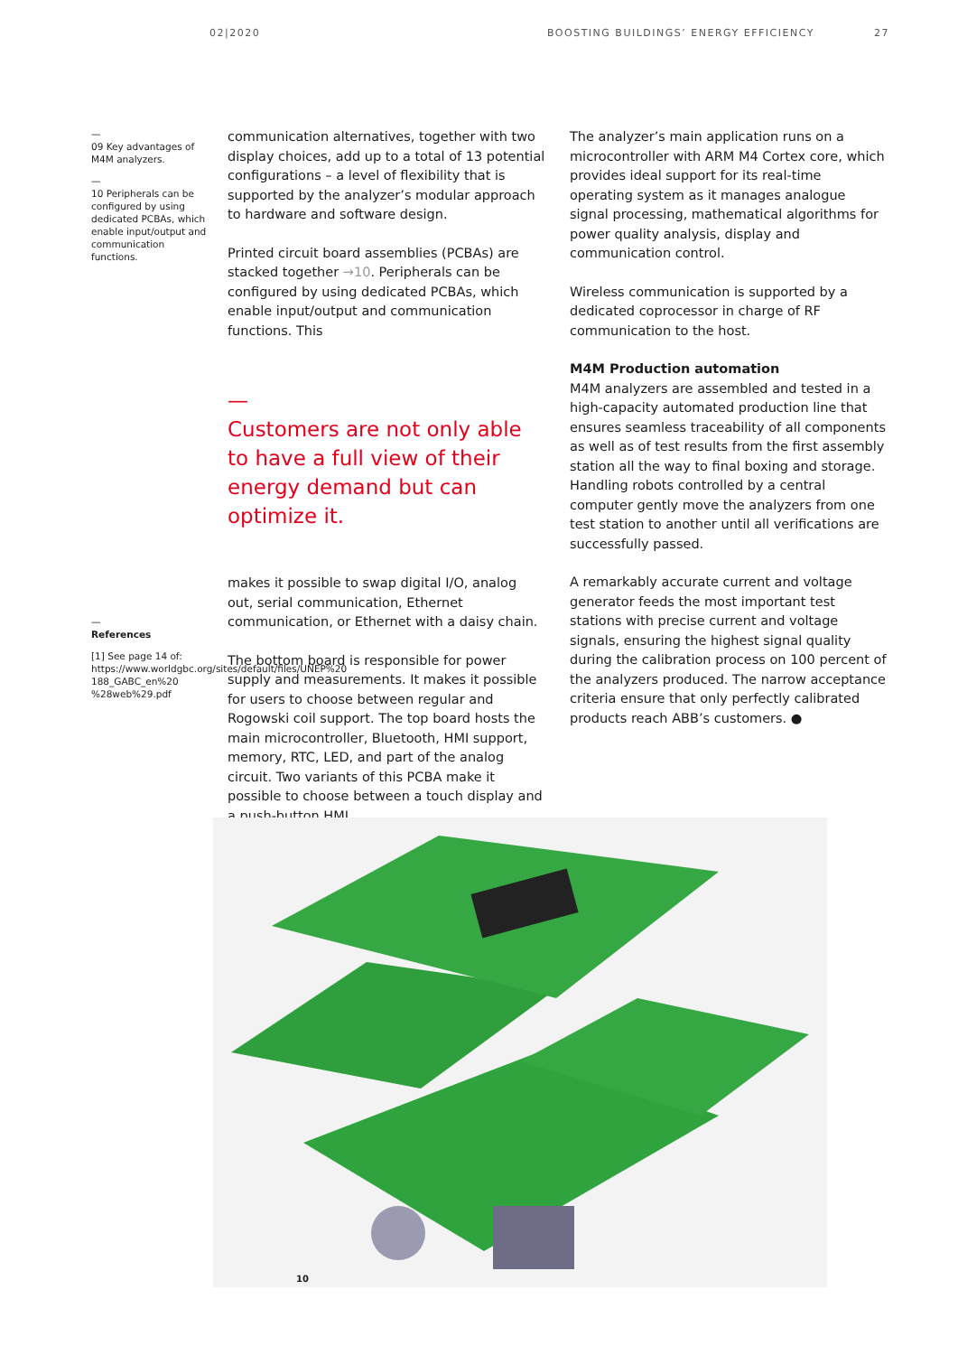02|2020 BOOSTING BUILDINGS’ ENERGY EFFICIENCY
27
—
09 Key advantages of M4M analyzers.
—
10 Peripherals can be configured by using dedicated PCBAs, which enable input/output and communication functions.
—
References
[1] See page 14 of: https://www.worldgbc.org/sites/default/files/UNEP%20 188_GABC_en%20 %28web%29.pdf
communication alternatives, together with two display choices, add up to a total of 13 potential configurations – a level of flexibility that is supported by the analyzer’s modular approach to hardware and software design.
Printed circuit board assemblies (PCBAs) are stacked together →10. Peripherals can be configured by using dedicated PCBAs, which enable input/output and communication functions. This
—
Customers are not only able to have a full view of their energy demand but can optimize it.
makes it possible to swap digital I/O, analog out, serial communication, Ethernet communication, or Ethernet with a daisy chain.
The bottom board is responsible for power supply and measurements. It makes it possible for users to choose between regular and Rogowski coil support. The top board hosts the main microcontroller, Bluetooth, HMI support, memory, RTC, LED, and part of the analog circuit. Two variants of this PCBA make it possible to choose between a touch display and a push-button HMI.
The analyzer’s main application runs on a microcontroller with ARM M4 Cortex core, which provides ideal support for its real-time operating system as it manages analogue signal processing, mathematical algorithms for power quality analysis, display and communication control.
Wireless communication is supported by a dedicated coprocessor in charge of RF communication to the host.
M4M Production automation
M4M analyzers are assembled and tested in a high-capacity automated production line that ensures seamless traceability of all components as well as of test results from the first assembly station all the way to final boxing and storage. Handling robots controlled by a central computer gently move the analyzers from one test station to another until all verifications are successfully passed.
A remarkably accurate current and voltage generator feeds the most important test stations with precise current and voltage signals, ensuring the highest signal quality during the calibration process on 100 percent of the analyzers produced. The narrow acceptance criteria ensure that only perfectly calibrated products reach ABB’s customers. ●
10